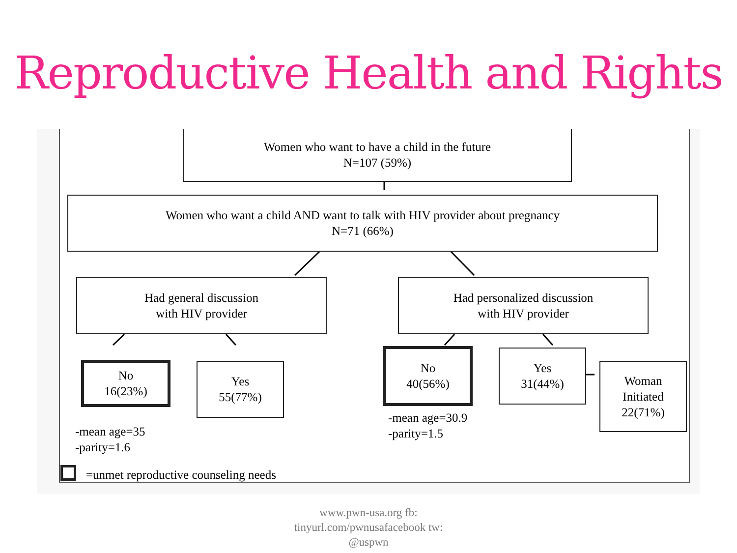Reproductive Health and Rights
Women who want to have a child in the future
N=107 (59%)
Women who want a child AND want to talk with HIV provider about pregnancy
N=71 (66%)
Had general discussion
with HIV provider
Had personalized discussion
with HIV provider
No
16(23%)
Yes
55(77%)
No
40(56%)
Yes
31(44%)
Woman
Initiated
22(71%)
-mean age=35
-parity=1.6
-mean age=30.9
-parity=1.5
=unmet reproductive counseling needs
www.pwn-usa.org fb:
tinyurl.com/pwnusafacebook tw:
@uspwn